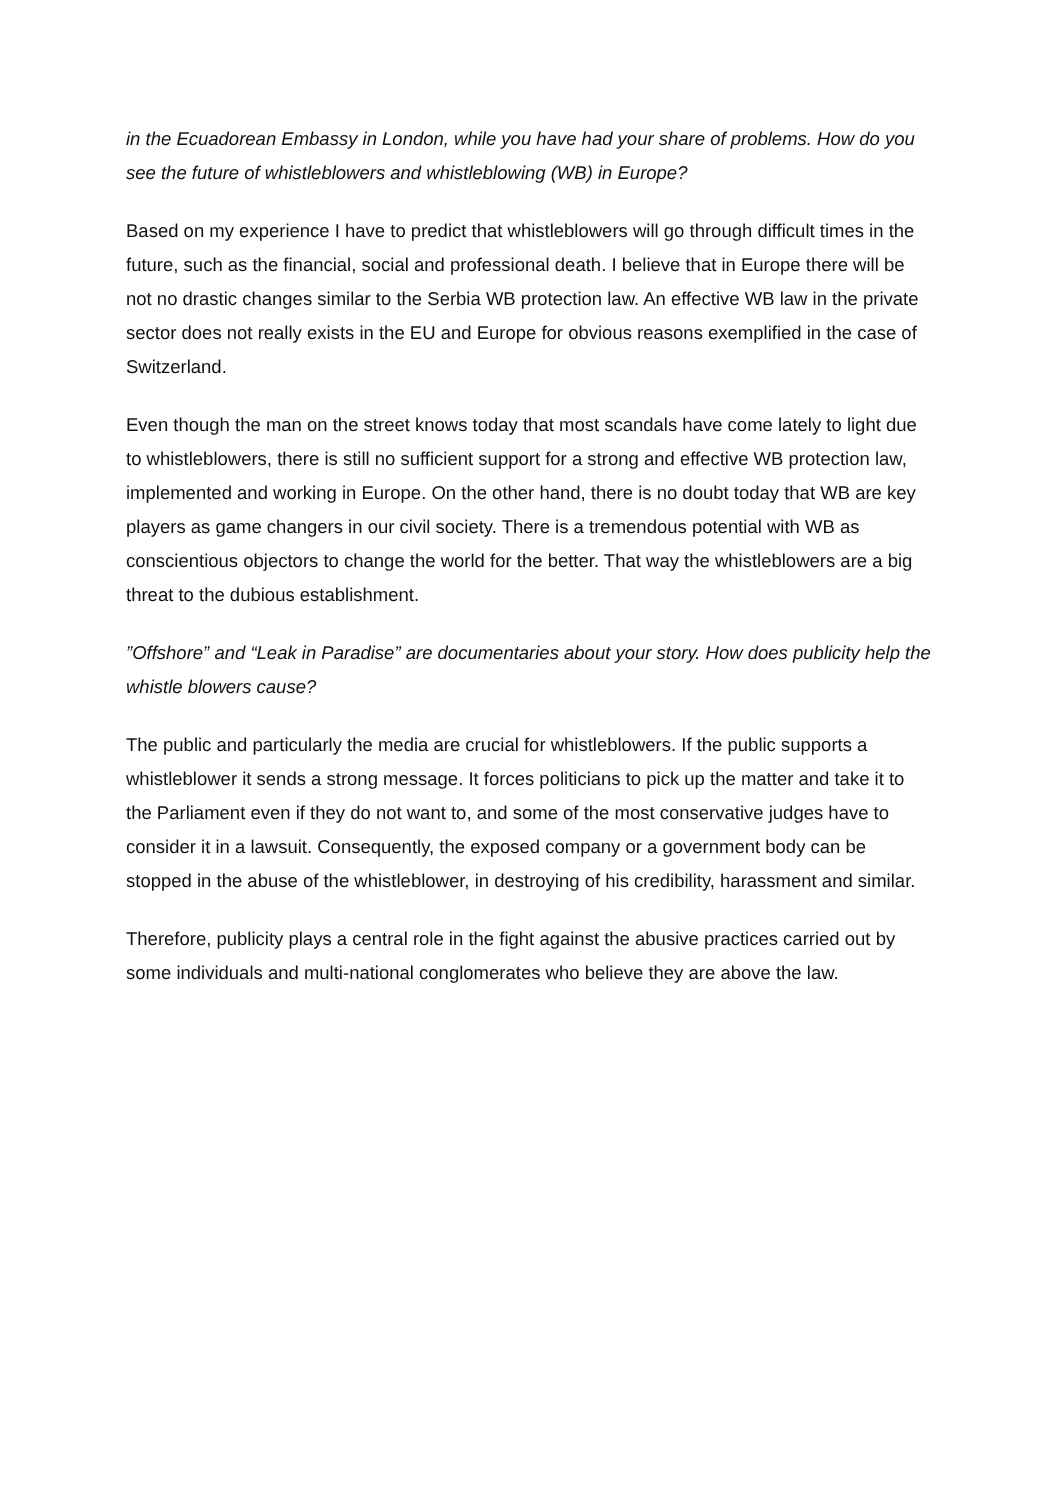in the Ecuadorean Embassy in London, while you have had your share of problems. How do you see the future of whistleblowers and whistleblowing (WB) in Europe?
Based on my experience I have to predict that whistleblowers will go through difficult times in the future, such as the financial, social and professional death. I believe that in Europe there will be not no drastic changes similar to the Serbia WB protection law. An effective WB law in the private sector does not really exists in the EU and Europe for obvious reasons exemplified in the case of Switzerland.
Even though the man on the street knows today that most scandals have come lately to light due to whistleblowers, there is still no sufficient support for a strong and effective WB protection law, implemented and working in Europe. On the other hand, there is no doubt today that WB are key players as game changers in our civil society. There is a tremendous potential with WB as conscientious objectors to change the world for the better. That way the whistleblowers are a big threat to the dubious establishment.
”Offshore” and “Leak in Paradise” are documentaries about your story. How does publicity help the whistle blowers cause?
The public and particularly the media are crucial for whistleblowers. If the public supports a whistleblower it sends a strong message. It forces politicians to pick up the matter and take it to the Parliament even if they do not want to, and some of the most conservative judges have to consider it in a lawsuit. Consequently, the exposed company or a government body can be stopped in the abuse of the whistleblower, in destroying of his credibility, harassment and similar.
Therefore, publicity plays a central role in the fight against the abusive practices carried out by some individuals and multi-national conglomerates who believe they are above the law.